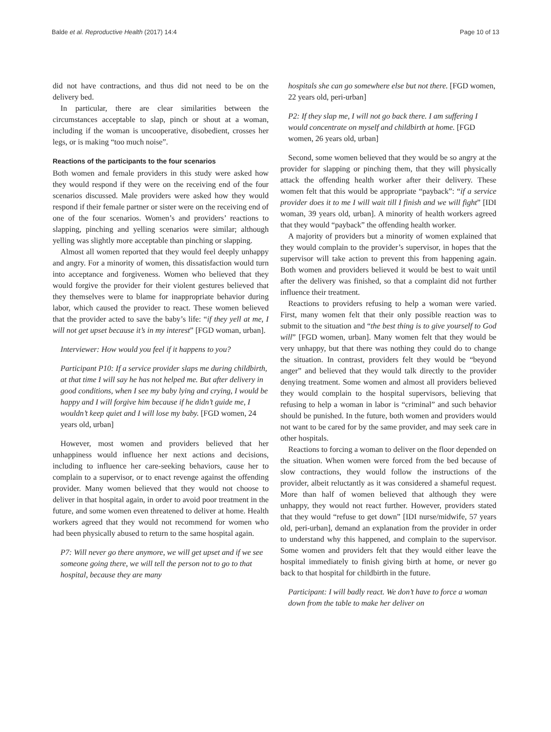Balde et al. Reproductive Health (2017) 14:4
Page 10 of 13
did not have contractions, and thus did not need to be on the delivery bed.
In particular, there are clear similarities between the circumstances acceptable to slap, pinch or shout at a woman, including if the woman is uncooperative, disobedient, crosses her legs, or is making “too much noise”.
Reactions of the participants to the four scenarios
Both women and female providers in this study were asked how they would respond if they were on the receiving end of the four scenarios discussed. Male providers were asked how they would respond if their female partner or sister were on the receiving end of one of the four scenarios. Women’s and providers’ reactions to slapping, pinching and yelling scenarios were similar; although yelling was slightly more acceptable than pinching or slapping.
Almost all women reported that they would feel deeply unhappy and angry. For a minority of women, this dissatisfaction would turn into acceptance and forgiveness. Women who believed that they would forgive the provider for their violent gestures believed that they themselves were to blame for inappropriate behavior during labor, which caused the provider to react. These women believed that the provider acted to save the baby’s life: “if they yell at me, I will not get upset because it’s in my interest” [FGD woman, urban].
Interviewer: How would you feel if it happens to you?
Participant P10: If a service provider slaps me during childbirth, at that time I will say he has not helped me. But after delivery in good conditions, when I see my baby lying and crying, I would be happy and I will forgive him because if he didn’t guide me, I wouldn’t keep quiet and I will lose my baby. [FGD women, 24 years old, urban]
However, most women and providers believed that her unhappiness would influence her next actions and decisions, including to influence her care-seeking behaviors, cause her to complain to a supervisor, or to enact revenge against the offending provider. Many women believed that they would not choose to deliver in that hospital again, in order to avoid poor treatment in the future, and some women even threatened to deliver at home. Health workers agreed that they would not recommend for women who had been physically abused to return to the same hospital again.
P7: Will never go there anymore, we will get upset and if we see someone going there, we will tell the person not to go to that hospital, because they are many
hospitals she can go somewhere else but not there. [FGD women, 22 years old, peri-urban]
P2: If they slap me, I will not go back there. I am suffering I would concentrate on myself and childbirth at home. [FGD women, 26 years old, urban]
Second, some women believed that they would be so angry at the provider for slapping or pinching them, that they will physically attack the offending health worker after their delivery. These women felt that this would be appropriate “payback”: “if a service provider does it to me I will wait till I finish and we will fight” [IDI woman, 39 years old, urban]. A minority of health workers agreed that they would “payback” the offending health worker.
A majority of providers but a minority of women explained that they would complain to the provider’s supervisor, in hopes that the supervisor will take action to prevent this from happening again. Both women and providers believed it would be best to wait until after the delivery was finished, so that a complaint did not further influence their treatment.
Reactions to providers refusing to help a woman were varied. First, many women felt that their only possible reaction was to submit to the situation and “the best thing is to give yourself to God will” [FGD women, urban]. Many women felt that they would be very unhappy, but that there was nothing they could do to change the situation. In contrast, providers felt they would be “beyond anger” and believed that they would talk directly to the provider denying treatment. Some women and almost all providers believed they would complain to the hospital supervisors, believing that refusing to help a woman in labor is “criminal” and such behavior should be punished. In the future, both women and providers would not want to be cared for by the same provider, and may seek care in other hospitals.
Reactions to forcing a woman to deliver on the floor depended on the situation. When women were forced from the bed because of slow contractions, they would follow the instructions of the provider, albeit reluctantly as it was considered a shameful request. More than half of women believed that although they were unhappy, they would not react further. However, providers stated that they would “refuse to get down” [IDI nurse/midwife, 57 years old, peri-urban], demand an explanation from the provider in order to understand why this happened, and complain to the supervisor. Some women and providers felt that they would either leave the hospital immediately to finish giving birth at home, or never go back to that hospital for childbirth in the future.
Participant: I will badly react. We don’t have to force a woman down from the table to make her deliver on